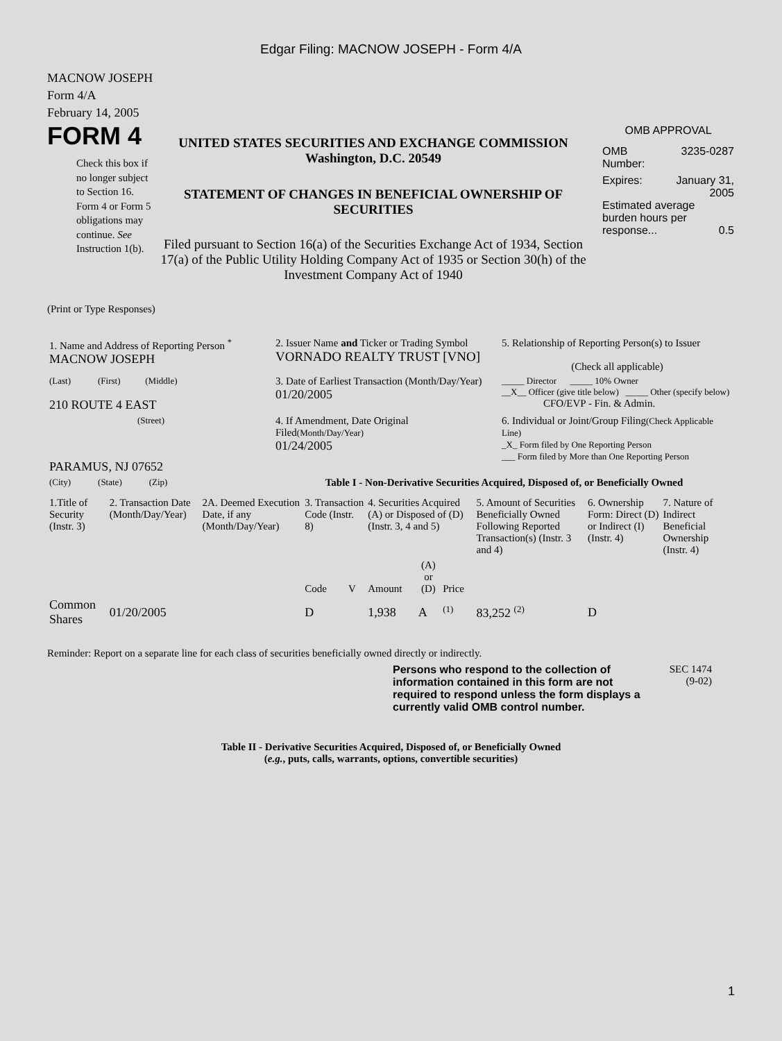Edgar Filing: MACNOW JOSEPH - Form 4/A
MACNOW JOSEPH
Form 4/A
February 14, 2005
FORM 4
Check this box if no longer subject to Section 16. Form 4 or Form 5 obligations may continue. See Instruction 1(b).
UNITED STATES SECURITIES AND EXCHANGE COMMISSION
Washington, D.C. 20549
STATEMENT OF CHANGES IN BENEFICIAL OWNERSHIP OF SECURITIES
Filed pursuant to Section 16(a) of the Securities Exchange Act of 1934, Section 17(a) of the Public Utility Holding Company Act of 1935 or Section 30(h) of the Investment Company Act of 1940
OMB APPROVAL
OMB
Number: 3235-0287
Expires: January 31,
2005
Estimated average burden hours per response... 0.5
(Print or Type Responses)
| 1. Name and Address of Reporting Person <sup>*</sup> MACNOW JOSEPH | 2. Issuer Name and Ticker or Trading Symbol VORNADO REALTY TRUST [VNO] | 5. Relationship of Reporting Person(s) to Issuer (Check all applicable) |
| (Last) (First) (Middle) 210 ROUTE 4 EAST | 3. Date of Earliest Transaction (Month/Day/Year) 01/20/2005 | _____ Director _____ 10% Owner __X__ Officer (give title below) _____ Other (specify below) CFO/EVP - Fin. & Admin. |
| (Street) PARAMUS, NJ 07652 | 4. If Amendment, Date Original Filed (Month/Day/Year) 01/24/2005 | 6. Individual or Joint/Group Filing (Check Applicable Line) _X_ Form filed by One Reporting Person ___ Form filed by More than One Reporting Person |
| (City) (State) (Zip) | Table I - Non-Derivative Securities Acquired, Disposed of, or Beneficially Owned | |
| 1.Title of Security (Instr. 3) | 2. Transaction Date (Month/Day/Year) | 2A. Deemed Execution Date, if any (Month/Day/Year) | 3. Transaction Code (Instr. 8) | | 4. Securities Acquired (A) or Disposed of (D) (Instr. 3, 4 and 5) | | | 5. Amount of Securities Beneficially Owned Following Reported Transaction(s) (Instr. 3 and 4) | 6. Ownership Form: Direct (D) or Indirect (I) (Instr. 4) | 7. Nature of Indirect Beneficial Ownership (Instr. 4) |
| | | | Code | V | Amount | (A) or (D) | Price | | | |
| Common Shares | 01/20/2005 | | D | | 1,938 | A | <sup>(1)</sup> | 83,252 <sup>(2)</sup> | D | |
Reminder: Report on a separate line for each class of securities beneficially owned directly or indirectly.
Persons who respond to the collection of information contained in this form are not required to respond unless the form displays a currently valid OMB control number.
SEC 1474
(9-02)
Table II - Derivative Securities Acquired, Disposed of, or Beneficially Owned
(e.g., puts, calls, warrants, options, convertible securities)
1